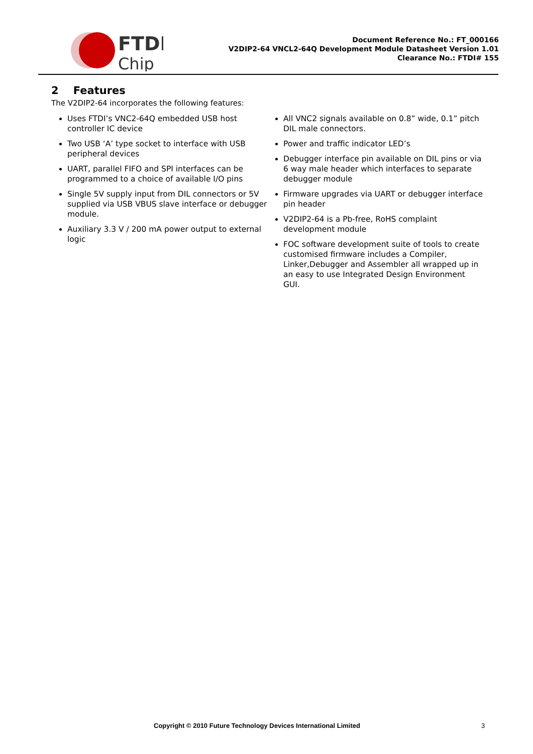FTDI
Chip
Document Reference No.: FT_000166
V2DIP2-64 VNCL2-64Q Development Module Datasheet Version 1.01
Clearance No.: FTDI# 155
2 Features
The V2DIP2-64 incorporates the following features:
Uses FTDI’s VNC2-64Q embedded USB host controller IC device
Two USB ‘A’ type socket to interface with USB peripheral devices
UART, parallel FIFO and SPI interfaces can be programmed to a choice of available I/O pins
Single 5V supply input from DIL connectors or 5V supplied via USB VBUS slave interface or debugger module.
Auxiliary 3.3 V / 200 mA power output to external logic
All VNC2 signals available on 0.8” wide, 0.1” pitch DIL male connectors.
Power and traffic indicator LED’s
Debugger interface pin available on DIL pins or via 6 way male header which interfaces to separate debugger module
Firmware upgrades via UART or debugger interface pin header
V2DIP2-64 is a Pb-free, RoHS complaint development module
FOC software development suite of tools to create customised firmware includes a Compiler, Linker,Debugger and Assembler all wrapped up in an easy to use Integrated Design Environment GUI.
Copyright © 2010 Future Technology Devices International Limited 3